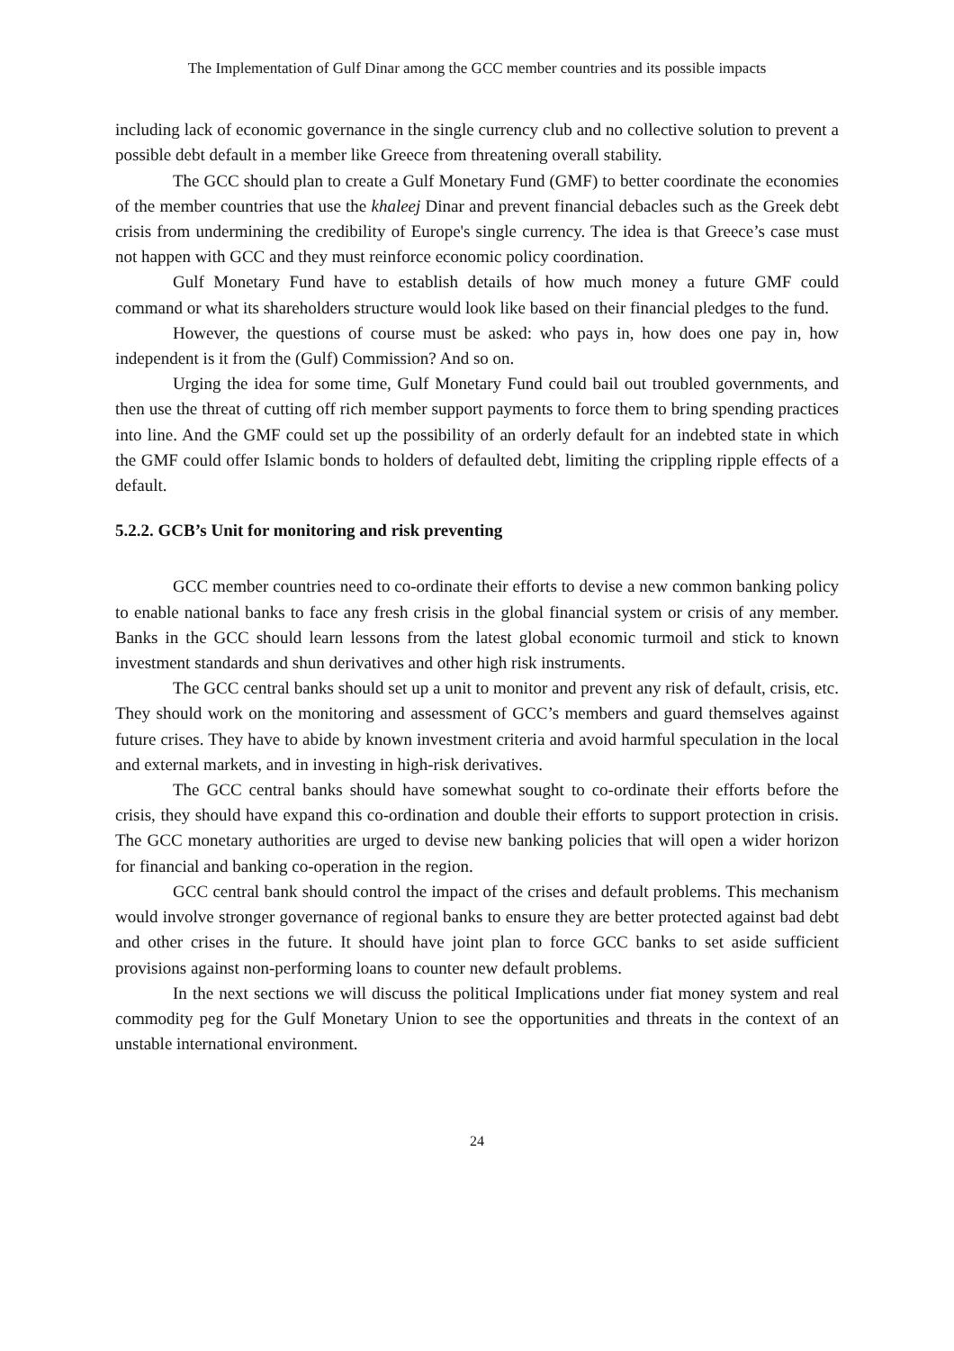The Implementation of Gulf Dinar among the GCC member countries and its possible impacts
including lack of economic governance in the single currency club and no collective solution to prevent a possible debt default in a member like Greece from threatening overall stability.
The GCC should plan to create a Gulf Monetary Fund (GMF) to better coordinate the economies of the member countries that use the khaleej Dinar and prevent financial debacles such as the Greek debt crisis from undermining the credibility of Europe's single currency. The idea is that Greece’s case must not happen with GCC and they must reinforce economic policy coordination.
Gulf Monetary Fund have to establish details of how much money a future GMF could command or what its shareholders structure would look like based on their financial pledges to the fund.
However, the questions of course must be asked: who pays in, how does one pay in, how independent is it from the (Gulf) Commission? And so on.
Urging the idea for some time, Gulf Monetary Fund could bail out troubled governments, and then use the threat of cutting off rich member support payments to force them to bring spending practices into line. And the GMF could set up the possibility of an orderly default for an indebted state in which the GMF could offer Islamic bonds to holders of defaulted debt, limiting the crippling ripple effects of a default.
5.2.2. GCB’s Unit for monitoring and risk preventing
GCC member countries need to co-ordinate their efforts to devise a new common banking policy to enable national banks to face any fresh crisis in the global financial system or crisis of any member. Banks in the GCC should learn lessons from the latest global economic turmoil and stick to known investment standards and shun derivatives and other high risk instruments.
The GCC central banks should set up a unit to monitor and prevent any risk of default, crisis, etc. They should work on the monitoring and assessment of GCC’s members and guard themselves against future crises. They have to abide by known investment criteria and avoid harmful speculation in the local and external markets, and in investing in high-risk derivatives.
The GCC central banks should have somewhat sought to co-ordinate their efforts before the crisis, they should have expand this co-ordination and double their efforts to support protection in crisis. The GCC monetary authorities are urged to devise new banking policies that will open a wider horizon for financial and banking co-operation in the region.
GCC central bank should control the impact of the crises and default problems. This mechanism would involve stronger governance of regional banks to ensure they are better protected against bad debt and other crises in the future. It should have joint plan to force GCC banks to set aside sufficient provisions against non-performing loans to counter new default problems.
In the next sections we will discuss the political Implications under fiat money system and real commodity peg for the Gulf Monetary Union to see the opportunities and threats in the context of an unstable international environment.
24